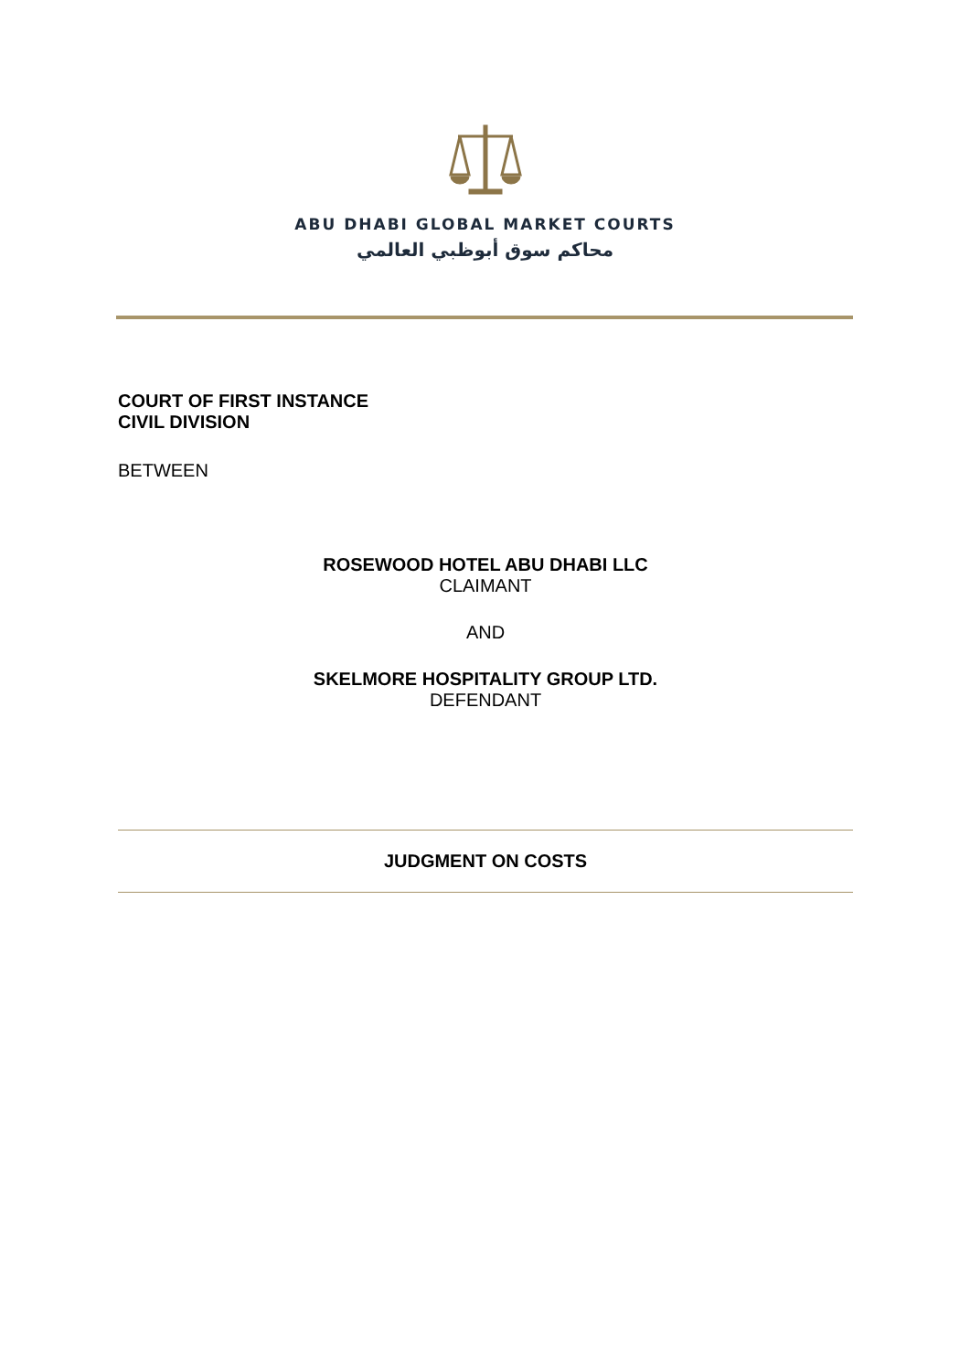ABU DHABI GLOBAL MARKET COURTS
محاكم سوق أبوظبي العالمي
COURT OF FIRST INSTANCE
CIVIL DIVISION
BETWEEN
ROSEWOOD HOTEL ABU DHABI LLC
CLAIMANT
AND
SKELMORE HOSPITALITY GROUP LTD.
DEFENDANT
JUDGMENT ON COSTS